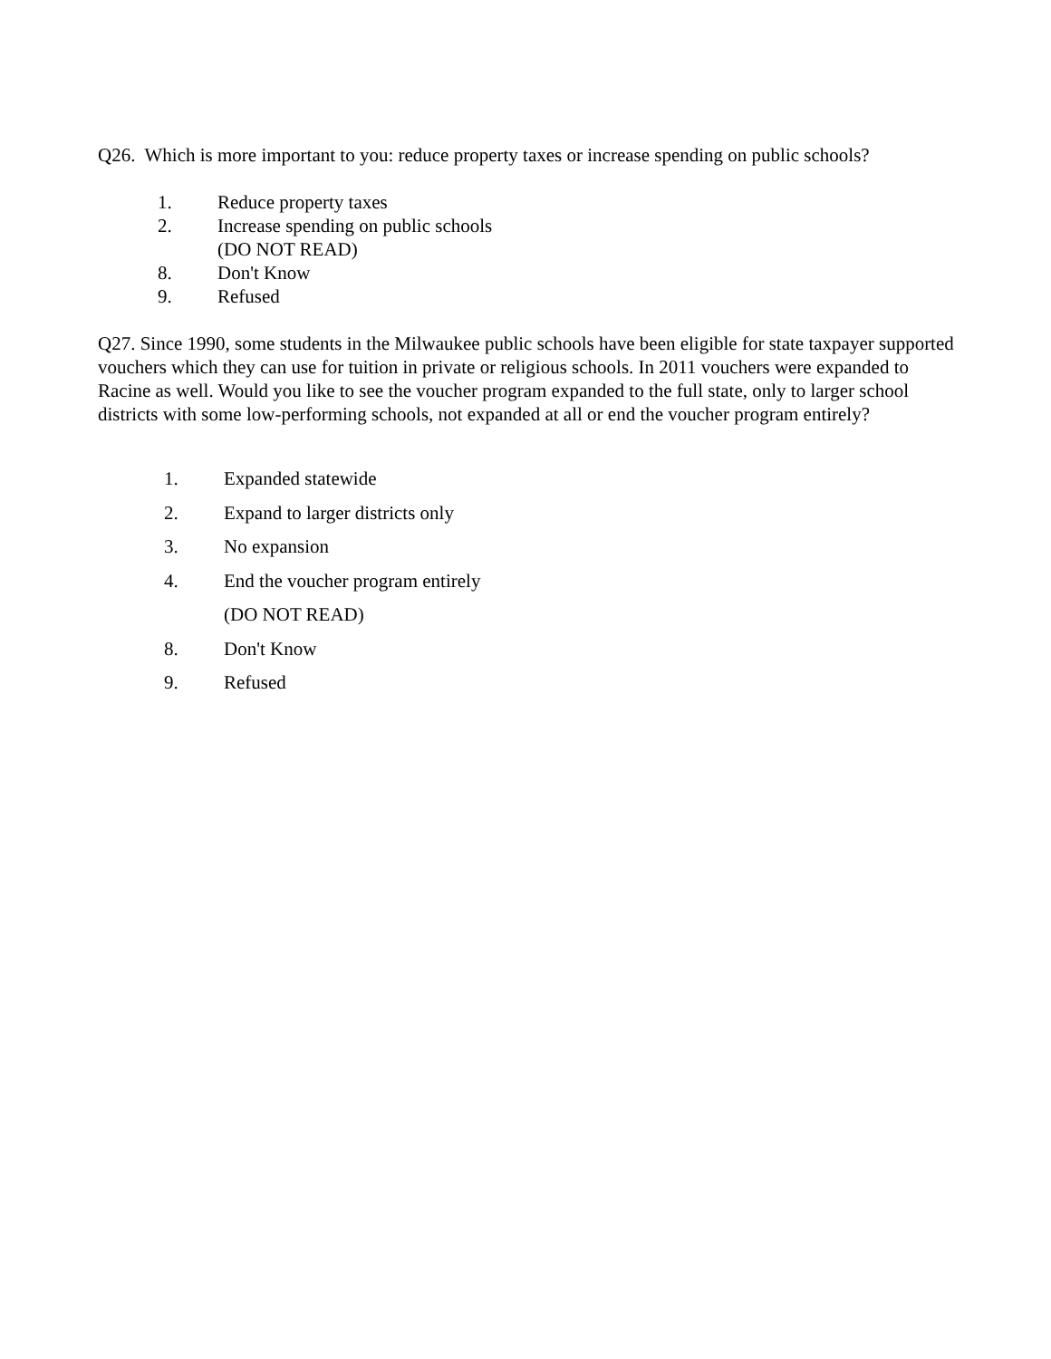Q26. Which is more important to you: reduce property taxes or increase spending on public schools?
1. Reduce property taxes
2. Increase spending on public schools
(DO NOT READ)
8. Don't Know
9. Refused
Q27. Since 1990, some students in the Milwaukee public schools have been eligible for state taxpayer supported vouchers which they can use for tuition in private or religious schools. In 2011 vouchers were expanded to Racine as well. Would you like to see the voucher program expanded to the full state, only to larger school districts with some low-performing schools, not expanded at all or end the voucher program entirely?
1. Expanded statewide
2. Expand to larger districts only
3. No expansion
4. End the voucher program entirely
(DO NOT READ)
8. Don't Know
9. Refused